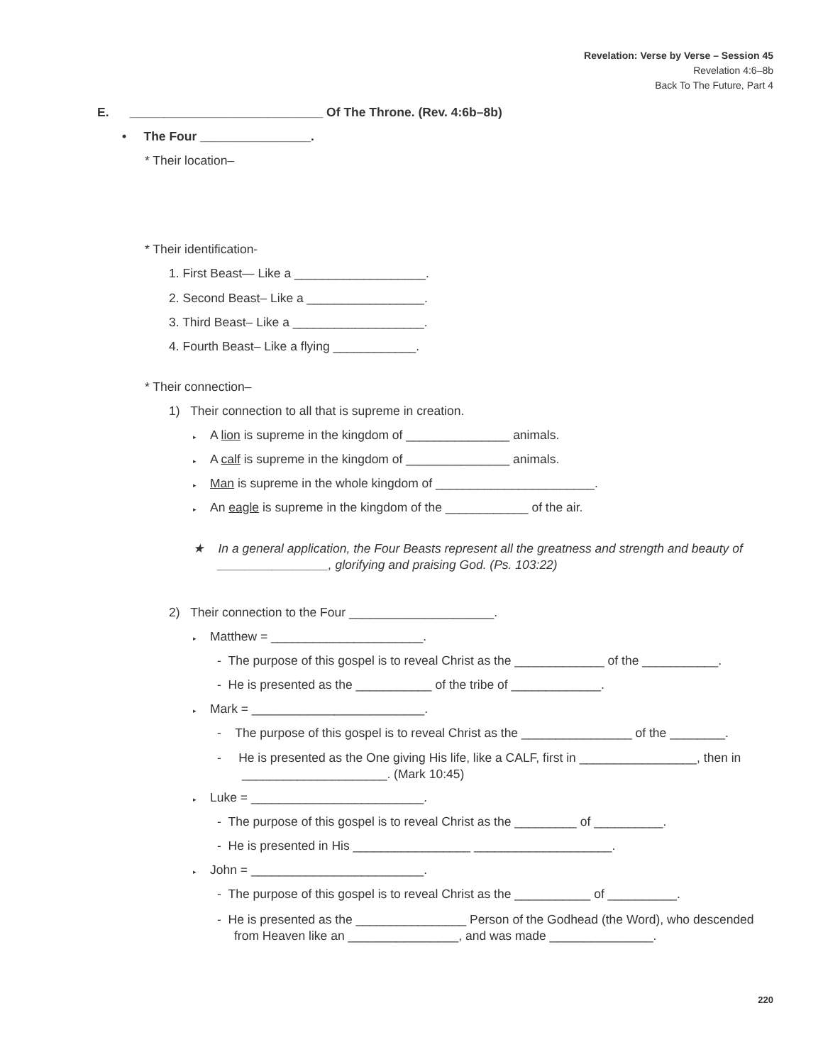Revelation: Verse by Verse – Session 45
Revelation 4:6–8b
Back To The Future, Part 4
E. ____________________________ Of The Throne. (Rev. 4:6b–8b)
• The Four ________________.
* Their location–
* Their identification-
1. First Beast— Like a ___________________.
2. Second Beast– Like a _________________.
3. Third Beast– Like a ___________________.
4. Fourth Beast– Like a flying ____________.
* Their connection–
1) Their connection to all that is supreme in creation.
▸ A lion is supreme in the kingdom of _______________ animals.
▸ A calf is supreme in the kingdom of _______________ animals.
▸ Man is supreme in the whole kingdom of _______________________.
▸ An eagle is supreme in the kingdom of the ____________ of the air.
★ In a general application, the Four Beasts represent all the greatness and strength and beauty of ________________, glorifying and praising God. (Ps. 103:22)
2) Their connection to the Four _____________________.
▸ Matthew = ______________________.
- The purpose of this gospel is to reveal Christ as the _____________ of the ___________.
- He is presented as the ___________ of the tribe of _____________.
▸ Mark = _________________________.
- The purpose of this gospel is to reveal Christ as the ________________ of the ________.
- He is presented as the One giving His life, like a CALF, first in _________________, then in _____________________. (Mark 10:45)
▸ Luke = _________________________.
- The purpose of this gospel is to reveal Christ as the _________ of __________.
- He is presented in His _________________ ____________________.
▸ John = _________________________.
- The purpose of this gospel is to reveal Christ as the ___________ of __________.
- He is presented as the ________________ Person of the Godhead (the Word), who descended from Heaven like an ________________, and was made _______________.
220